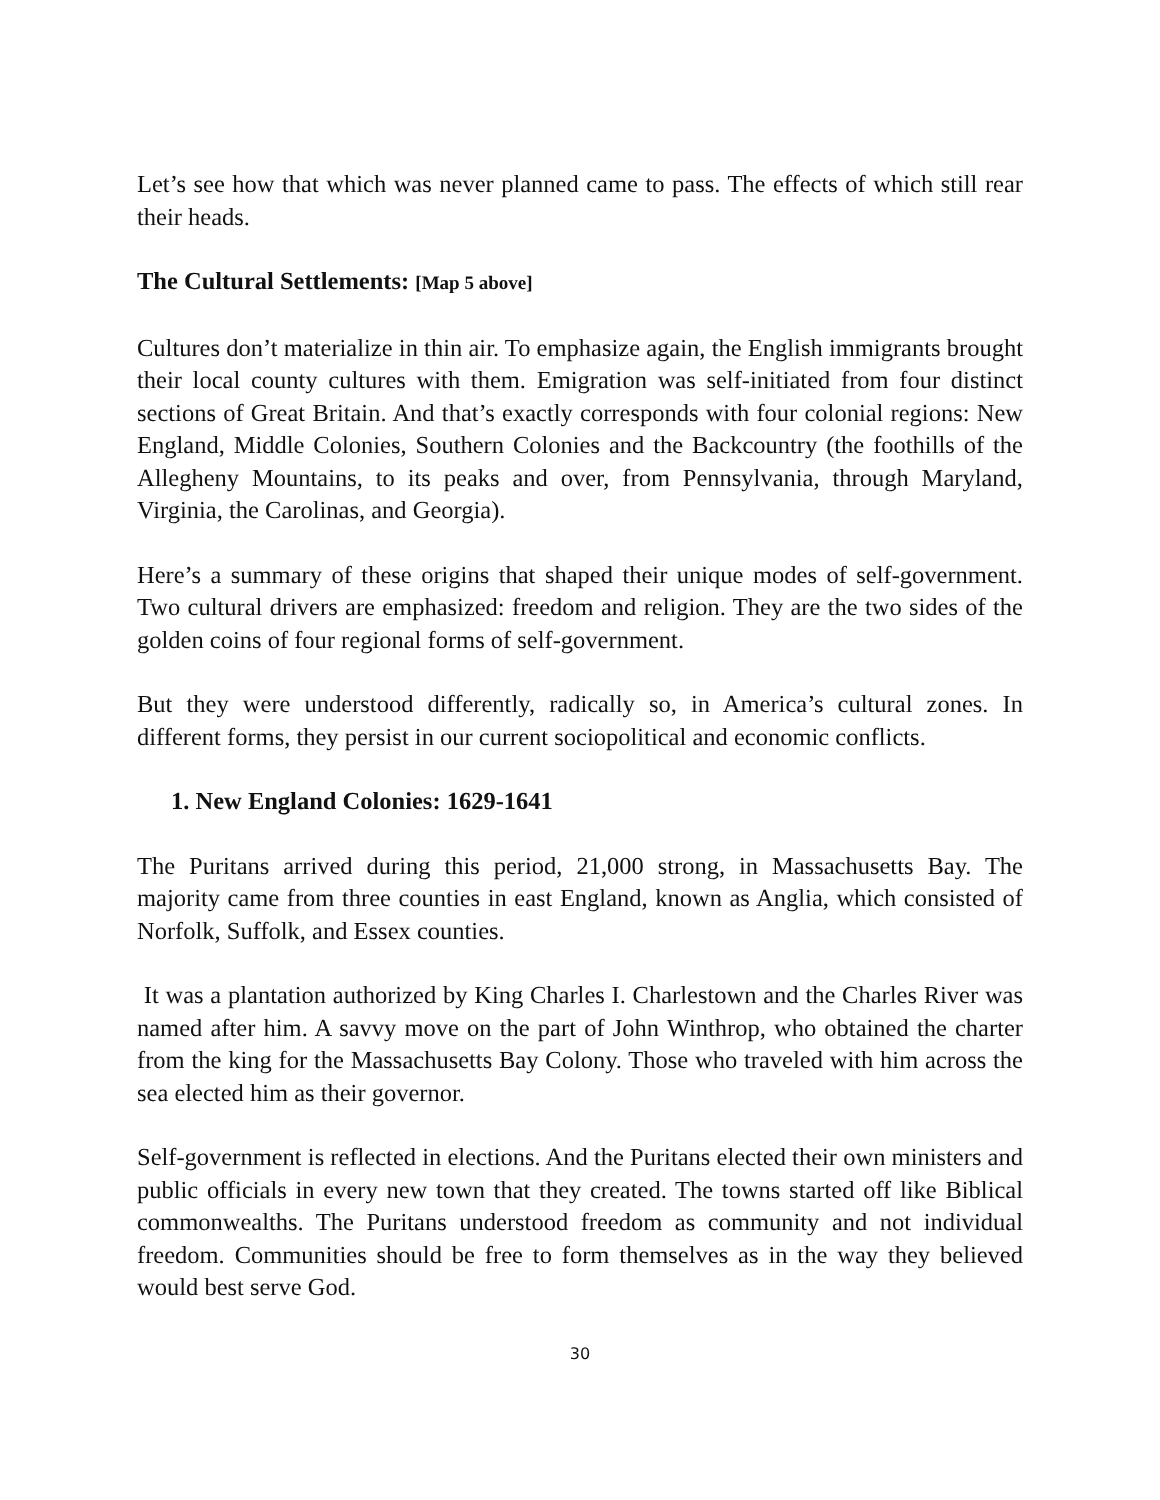Let’s see how that which was never planned came to pass. The effects of which still rear their heads.
The Cultural Settlements: [Map 5 above]
Cultures don’t materialize in thin air. To emphasize again, the English immigrants brought their local county cultures with them. Emigration was self-initiated from four distinct sections of Great Britain. And that’s exactly corresponds with four colonial regions: New England, Middle Colonies, Southern Colonies and the Backcountry (the foothills of the Allegheny Mountains, to its peaks and over, from Pennsylvania, through Maryland, Virginia, the Carolinas, and Georgia).
Here’s a summary of these origins that shaped their unique modes of self-government. Two cultural drivers are emphasized: freedom and religion. They are the two sides of the golden coins of four regional forms of self-government.
But they were understood differently, radically so, in America’s cultural zones. In different forms, they persist in our current sociopolitical and economic conflicts.
1. New England Colonies: 1629-1641
The Puritans arrived during this period, 21,000 strong, in Massachusetts Bay. The majority came from three counties in east England, known as Anglia, which consisted of Norfolk, Suffolk, and Essex counties.
It was a plantation authorized by King Charles I. Charlestown and the Charles River was named after him. A savvy move on the part of John Winthrop, who obtained the charter from the king for the Massachusetts Bay Colony. Those who traveled with him across the sea elected him as their governor.
Self-government is reflected in elections. And the Puritans elected their own ministers and public officials in every new town that they created. The towns started off like Biblical commonwealths. The Puritans understood freedom as community and not individual freedom. Communities should be free to form themselves as in the way they believed would best serve God.
30